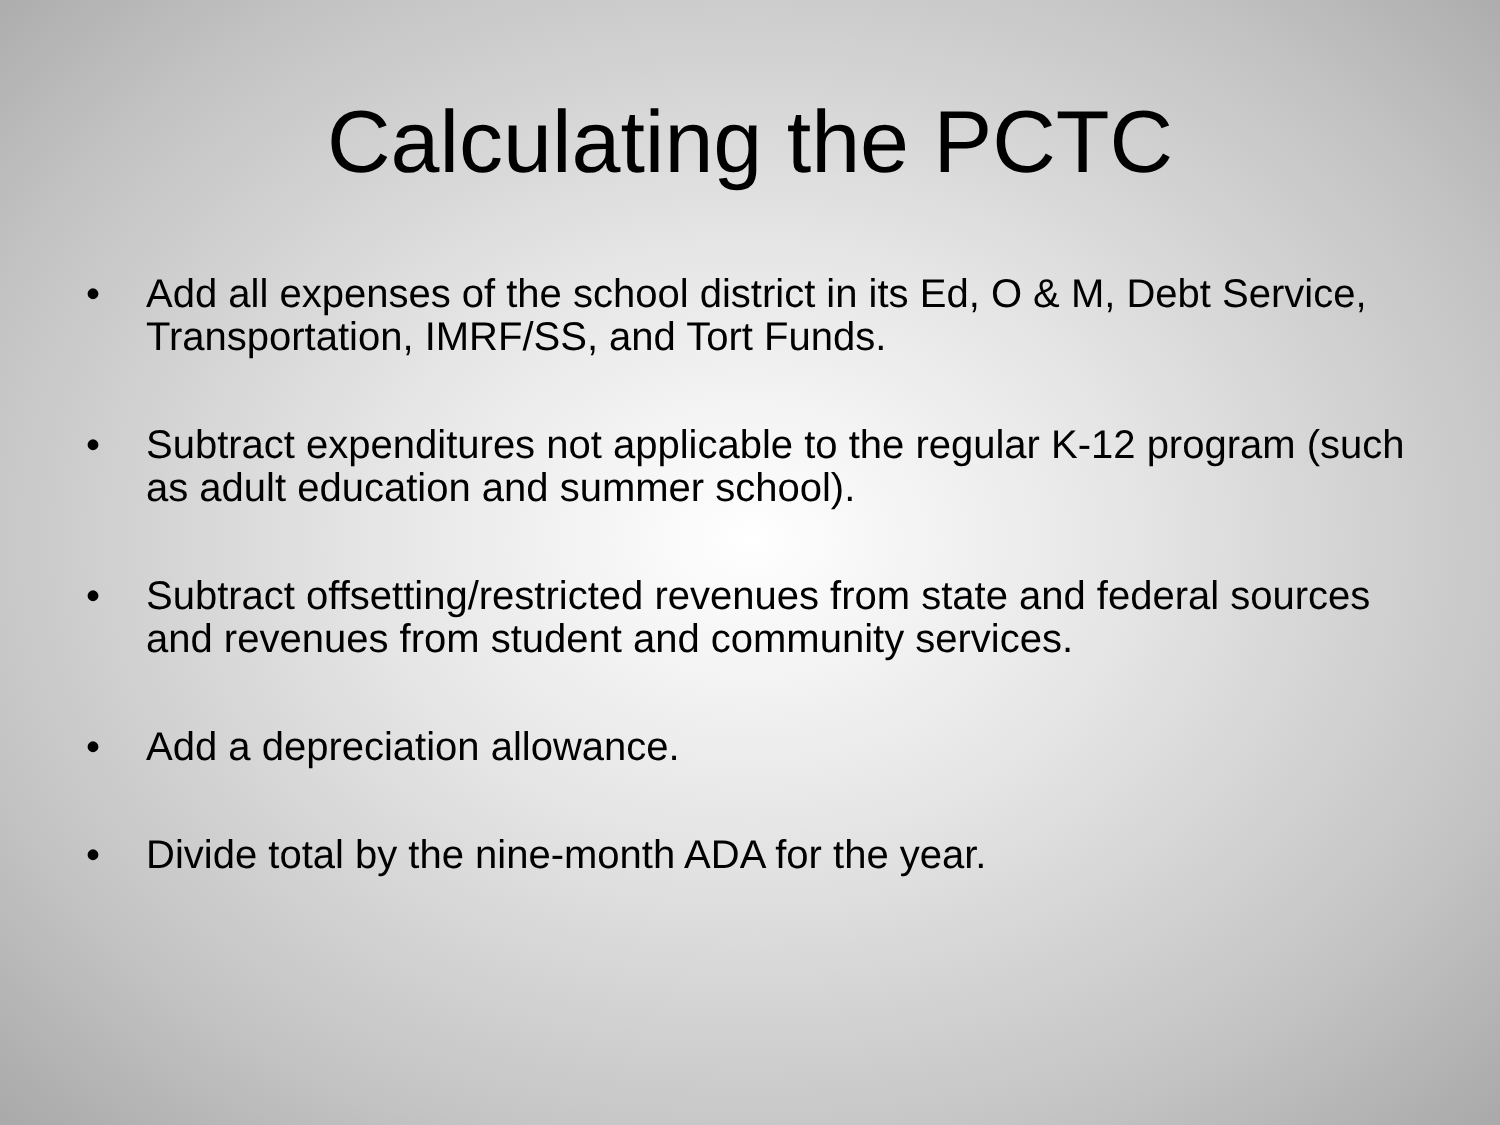Calculating the PCTC
• Add all expenses of the school district in its Ed, O & M, Debt Service, Transportation, IMRF/SS, and Tort Funds.
• Subtract expenditures not applicable to the regular K-12 program (such as adult education and summer school).
• Subtract offsetting/restricted revenues from state and federal sources and revenues from student and community services.
• Add a depreciation allowance.
• Divide total by the nine-month ADA for the year.